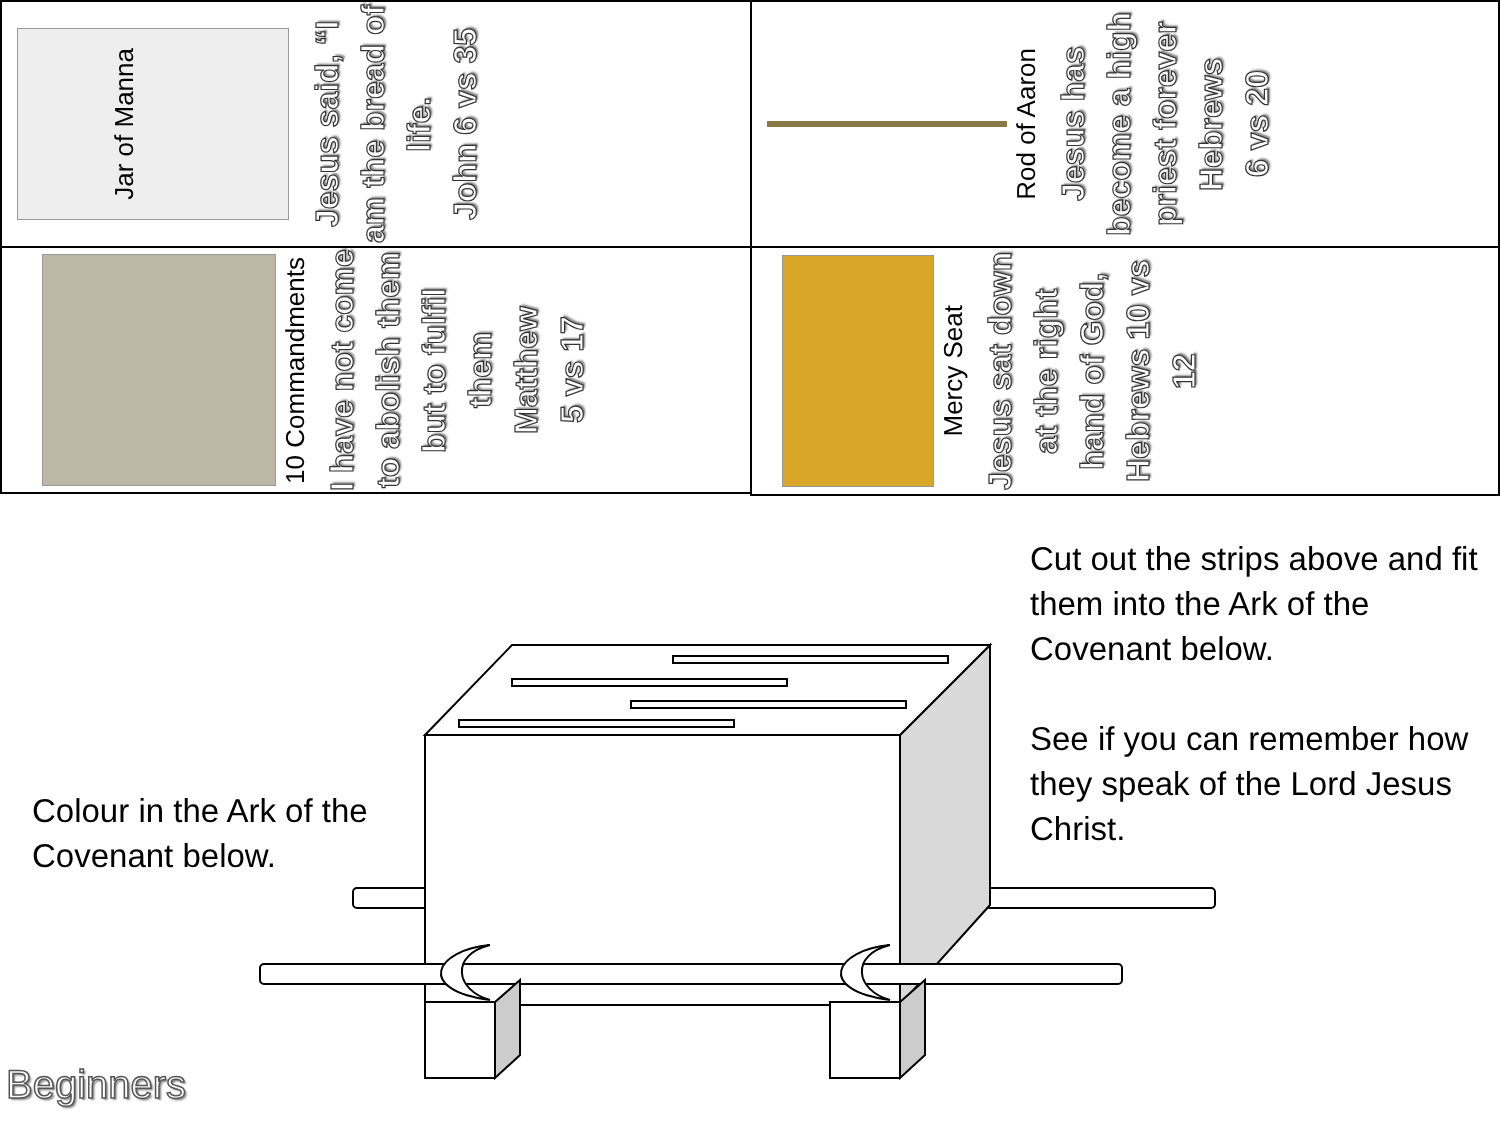Jar of Manna
Jesus said, “I am the bread of life.
John 6 vs 35
Rod of Aaron
Jesus has become a high priest forever
Hebrews
6 vs 20
10 Commandments
I have not come to abolish them but to fulfil them
Matthew
5 vs 17
Mercy Seat
Jesus sat down at the right hand of God,
Hebrews 10 vs 12
Cut out the strips above and fit them into the Ark of the Covenant below.
See if you can remember how they speak of the Lord Jesus Christ.
Colour in the Ark of the Covenant below.
Beginners